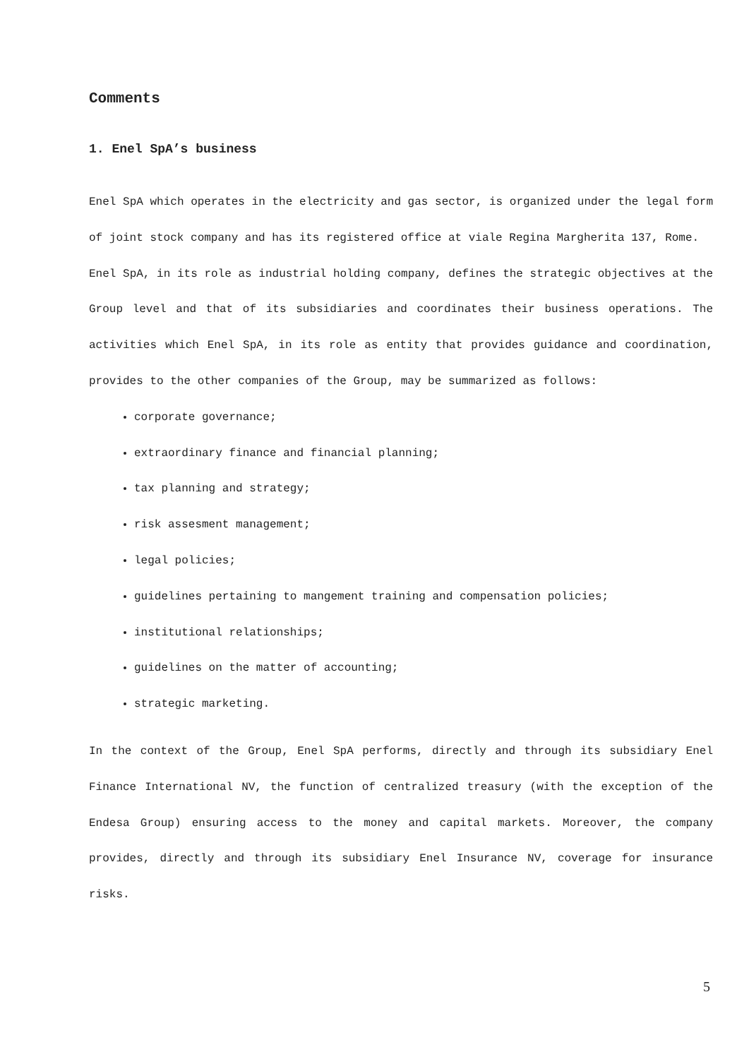Comments
1. Enel SpA’s business
Enel SpA which operates in the electricity and gas sector, is organized under the legal form of joint stock company and has its registered office at viale Regina Margherita 137, Rome.
Enel SpA, in its role as industrial holding company, defines the strategic objectives at the Group level and that of its subsidiaries and coordinates their business operations. The activities which Enel SpA, in its role as entity that provides guidance and coordination, provides to the other companies of the Group, may be summarized as follows:
corporate governance;
extraordinary finance and financial planning;
tax planning and strategy;
risk assesment management;
legal policies;
guidelines pertaining to mangement training and compensation policies;
institutional relationships;
guidelines on the matter of accounting;
strategic marketing.
In the context of the Group, Enel SpA performs, directly and through its subsidiary Enel Finance International NV, the function of centralized treasury (with the exception of the Endesa Group) ensuring access to the money and capital markets. Moreover, the company provides, directly and through its subsidiary Enel Insurance NV, coverage for insurance risks.
5